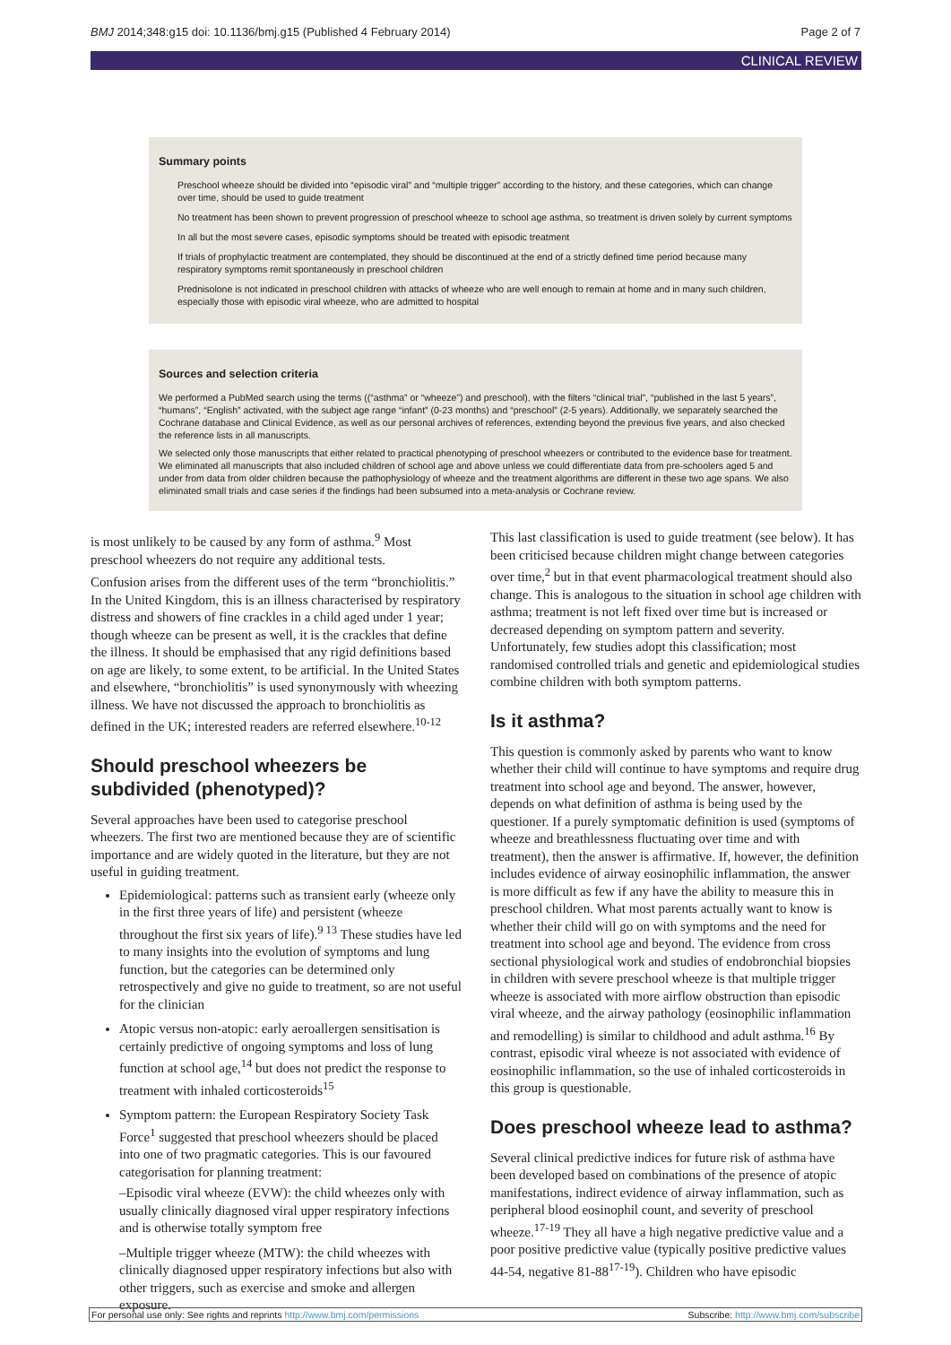BMJ 2014;348:g15 doi: 10.1136/bmj.g15 (Published 4 February 2014) Page 2 of 7
CLINICAL REVIEW
Summary points
Preschool wheeze should be divided into “episodic viral” and “multiple trigger” according to the history, and these categories, which can change over time, should be used to guide treatment
No treatment has been shown to prevent progression of preschool wheeze to school age asthma, so treatment is driven solely by current symptoms
In all but the most severe cases, episodic symptoms should be treated with episodic treatment
If trials of prophylactic treatment are contemplated, they should be discontinued at the end of a strictly defined time period because many respiratory symptoms remit spontaneously in preschool children
Prednisolone is not indicated in preschool children with attacks of wheeze who are well enough to remain at home and in many such children, especially those with episodic viral wheeze, who are admitted to hospital
Sources and selection criteria
We performed a PubMed search using the terms ((“asthma” or “wheeze”) and preschool), with the filters “clinical trial”, “published in the last 5 years”, “humans”, “English” activated, with the subject age range “infant” (0-23 months) and “preschool” (2-5 years). Additionally, we separately searched the Cochrane database and Clinical Evidence, as well as our personal archives of references, extending beyond the previous five years, and also checked the reference lists in all manuscripts.
We selected only those manuscripts that either related to practical phenotyping of preschool wheezers or contributed to the evidence base for treatment. We eliminated all manuscripts that also included children of school age and above unless we could differentiate data from pre-schoolers aged 5 and under from data from older children because the pathophysiology of wheeze and the treatment algorithms are different in these two age spans. We also eliminated small trials and case series if the findings had been subsumed into a meta-analysis or Cochrane review.
is most unlikely to be caused by any form of asthma.<sup>9</sup> Most preschool wheezers do not require any additional tests.
Confusion arises from the different uses of the term “bronchiolitis.” In the United Kingdom, this is an illness characterised by respiratory distress and showers of fine crackles in a child aged under 1 year; though wheeze can be present as well, it is the crackles that define the illness. It should be emphasised that any rigid definitions based on age are likely, to some extent, to be artificial. In the United States and elsewhere, “bronchiolitis” is used synonymously with wheezing illness. We have not discussed the approach to bronchiolitis as defined in the UK; interested readers are referred elsewhere.<sup>10-12</sup>
Should preschool wheezers be subdivided (phenotyped)?
Several approaches have been used to categorise preschool wheezers. The first two are mentioned because they are of scientific importance and are widely quoted in the literature, but they are not useful in guiding treatment.
Epidemiological: patterns such as transient early (wheeze only in the first three years of life) and persistent (wheeze throughout the first six years of life).<sup>9 13</sup> These studies have led to many insights into the evolution of symptoms and lung function, but the categories can be determined only retrospectively and give no guide to treatment, so are not useful for the clinician
Atopic versus non-atopic: early aeroallergen sensitisation is certainly predictive of ongoing symptoms and loss of lung function at school age,<sup>14</sup> but does not predict the response to treatment with inhaled corticosteroids<sup>15</sup>
Symptom pattern: the European Respiratory Society Task Force<sup>1</sup> suggested that preschool wheezers should be placed into one of two pragmatic categories. This is our favoured categorisation for planning treatment:
–Episodic viral wheeze (EVW): the child wheezes only with usually clinically diagnosed viral upper respiratory infections and is otherwise totally symptom free
–Multiple trigger wheeze (MTW): the child wheezes with clinically diagnosed upper respiratory infections but also with other triggers, such as exercise and smoke and allergen exposure.
This last classification is used to guide treatment (see below). It has been criticised because children might change between categories over time,<sup>2</sup> but in that event pharmacological treatment should also change. This is analogous to the situation in school age children with asthma; treatment is not left fixed over time but is increased or decreased depending on symptom pattern and severity. Unfortunately, few studies adopt this classification; most randomised controlled trials and genetic and epidemiological studies combine children with both symptom patterns.
Is it asthma?
This question is commonly asked by parents who want to know whether their child will continue to have symptoms and require drug treatment into school age and beyond. The answer, however, depends on what definition of asthma is being used by the questioner. If a purely symptomatic definition is used (symptoms of wheeze and breathlessness fluctuating over time and with treatment), then the answer is affirmative. If, however, the definition includes evidence of airway eosinophilic inflammation, the answer is more difficult as few if any have the ability to measure this in preschool children. What most parents actually want to know is whether their child will go on with symptoms and the need for treatment into school age and beyond. The evidence from cross sectional physiological work and studies of endobronchial biopsies in children with severe preschool wheeze is that multiple trigger wheeze is associated with more airflow obstruction than episodic viral wheeze, and the airway pathology (eosinophilic inflammation and remodelling) is similar to childhood and adult asthma.<sup>16</sup> By contrast, episodic viral wheeze is not associated with evidence of eosinophilic inflammation, so the use of inhaled corticosteroids in this group is questionable.
Does preschool wheeze lead to asthma?
Several clinical predictive indices for future risk of asthma have been developed based on combinations of the presence of atopic manifestations, indirect evidence of airway inflammation, such as peripheral blood eosinophil count, and severity of preschool wheeze.<sup>17-19</sup> They all have a high negative predictive value and a poor positive predictive value (typically positive predictive values 44-54, negative 81-88<sup>17-19</sup>). Children who have episodic
For personal use only: See rights and reprints http://www.bmj.com/permissions Subscribe: http://www.bmj.com/subscribe